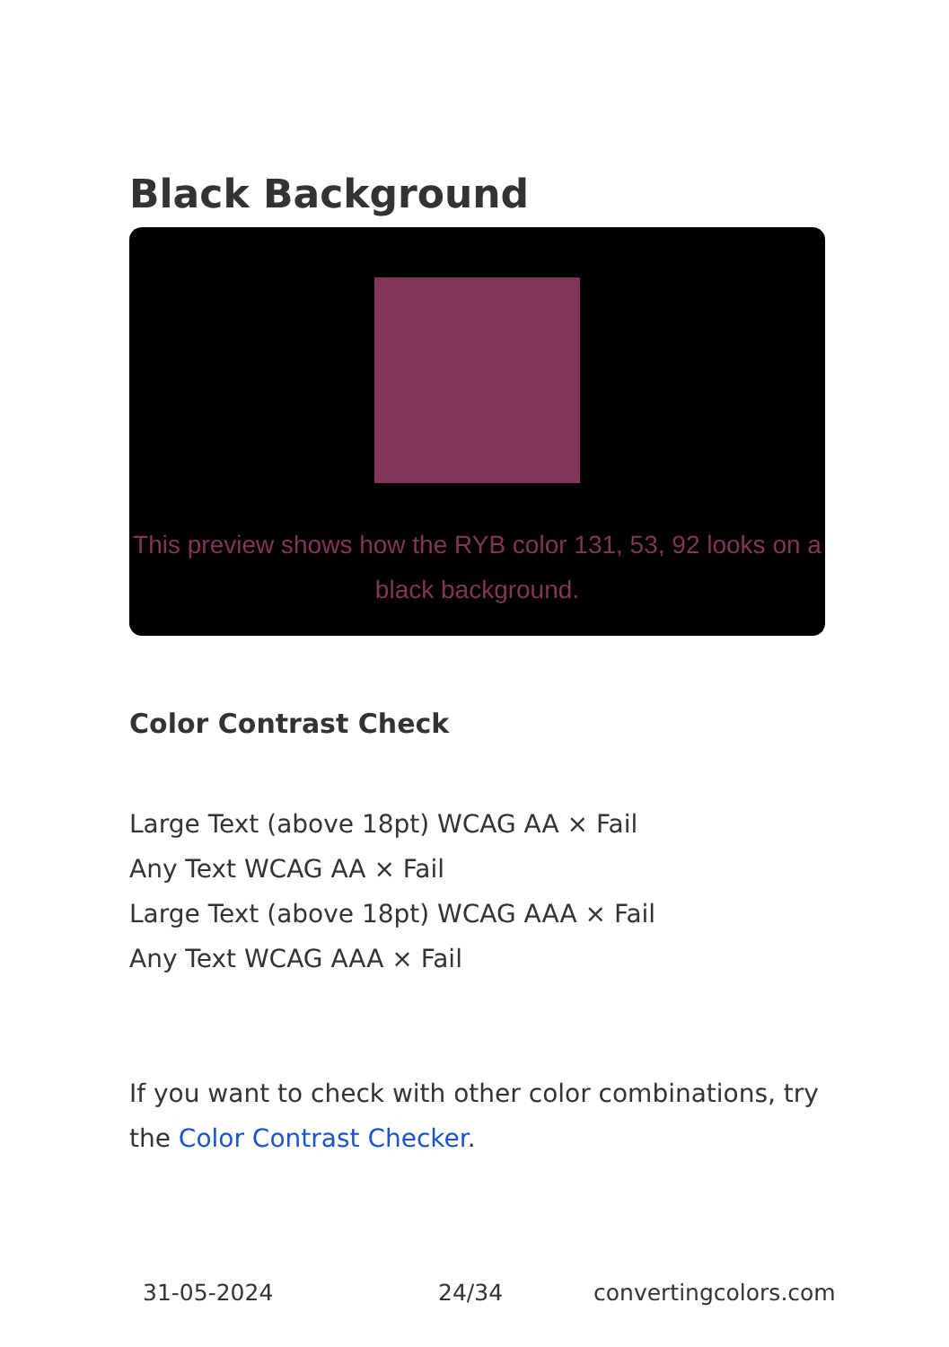Black Background
This preview shows how the RYB color 131, 53, 92 looks on a black background.
Color Contrast Check
Large Text (above 18pt) WCAG AA × Fail
Any Text WCAG AA × Fail
Large Text (above 18pt) WCAG AAA × Fail
Any Text WCAG AAA × Fail
If you want to check with other color combinations, try the Color Contrast Checker.
31-05-2024 24/34 convertingcolors.com